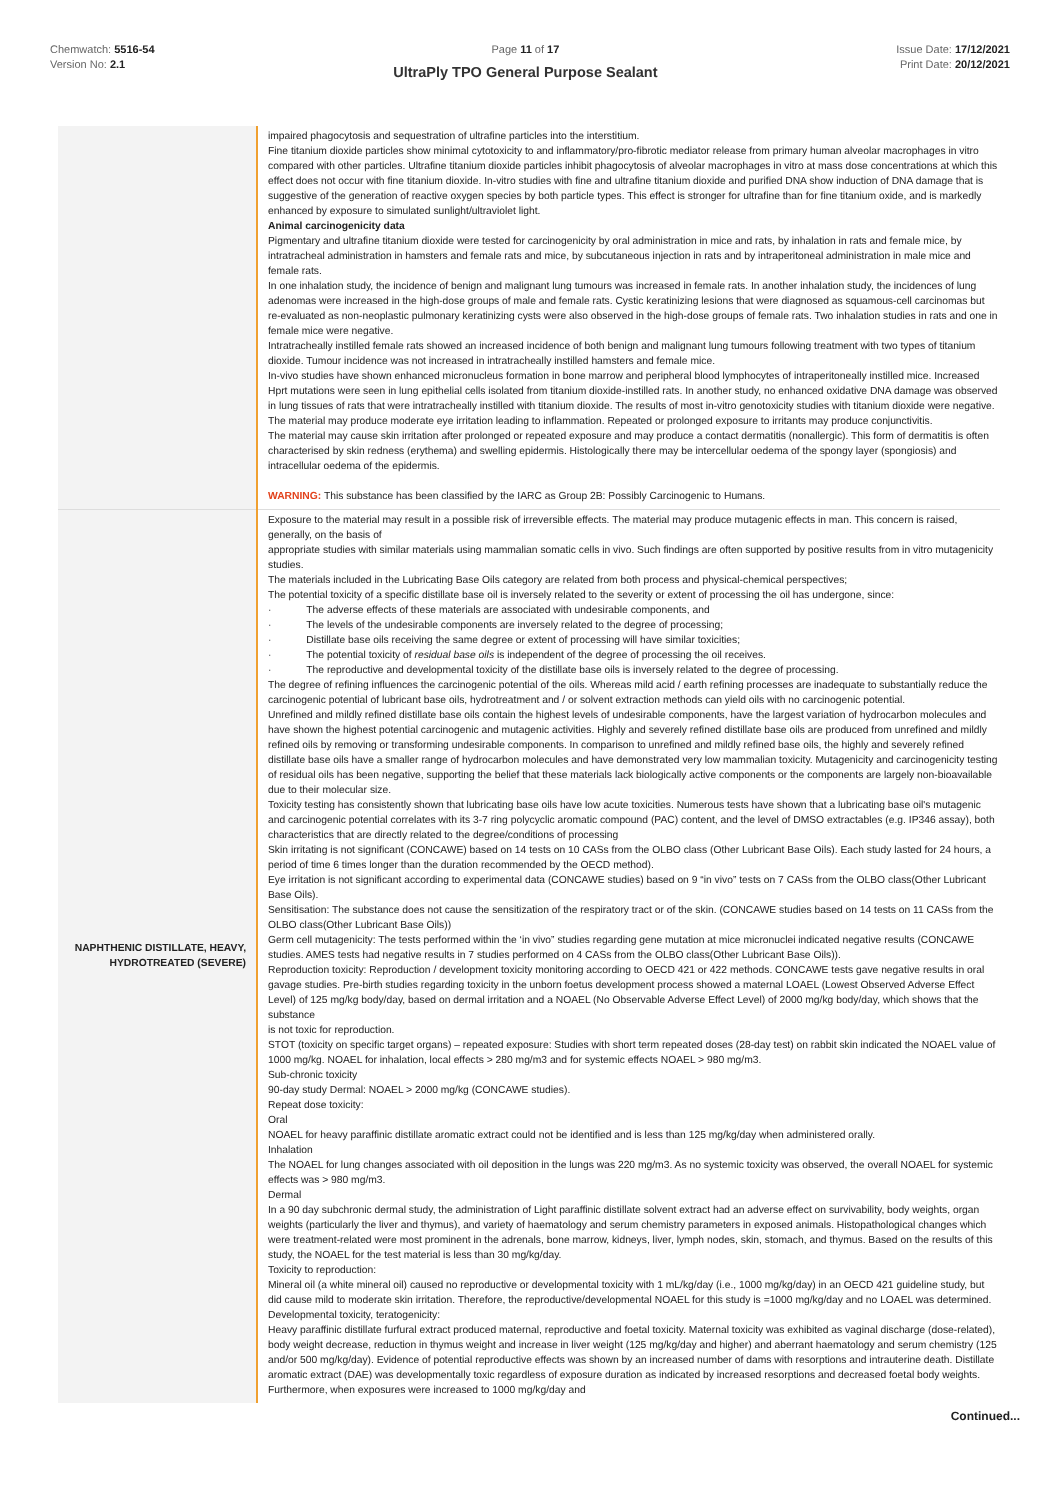Chemwatch: 5516-54
Version No: 2.1
Page 11 of 17
UltraPly TPO General Purpose Sealant
Issue Date: 17/12/2021
Print Date: 20/12/2021
| | impaired phagocytosis and sequestration of ultrafine particles into the interstitium. Fine titanium dioxide particles show minimal cytotoxicity to and inflammatory/pro-fibrotic mediator release from primary human alveolar macrophages in vitro compared with other particles. Ultrafine titanium dioxide particles inhibit phagocytosis of alveolar macrophages in vitro at mass dose concentrations at which this effect does not occur with fine titanium dioxide. In-vitro studies with fine and ultrafine titanium dioxide and purified DNA show induction of DNA damage that is suggestive of the generation of reactive oxygen species by both particle types. This effect is stronger for ultrafine than for fine titanium oxide, and is markedly enhanced by exposure to simulated sunlight/ultraviolet light. Animal carcinogenicity data Pigmentary and ultrafine titanium dioxide were tested for carcinogenicity by oral administration in mice and rats, by inhalation in rats and female mice, by intratracheal administration in hamsters and female rats and mice, by subcutaneous injection in rats and by intraperitoneal administration in male mice and female rats. In one inhalation study, the incidence of benign and malignant lung tumours was increased in female rats. In another inhalation study, the incidences of lung adenomas were increased in the high-dose groups of male and female rats. Cystic keratinizing lesions that were diagnosed as squamous-cell carcinomas but re-evaluated as non-neoplastic pulmonary keratinizing cysts were also observed in the high-dose groups of female rats. Two inhalation studies in rats and one in female mice were negative. Intratracheally instilled female rats showed an increased incidence of both benign and malignant lung tumours following treatment with two types of titanium dioxide. Tumour incidence was not increased in intratracheally instilled hamsters and female mice. In-vivo studies have shown enhanced micronucleus formation in bone marrow and peripheral blood lymphocytes of intraperitoneally instilled mice. Increased Hprt mutations were seen in lung epithelial cells isolated from titanium dioxide-instilled rats. In another study, no enhanced oxidative DNA damage was observed in lung tissues of rats that were intratracheally instilled with titanium dioxide. The results of most in-vitro genotoxicity studies with titanium dioxide were negative. The material may produce moderate eye irritation leading to inflammation. Repeated or prolonged exposure to irritants may produce conjunctivitis. The material may cause skin irritation after prolonged or repeated exposure and may produce a contact dermatitis (nonallergic). This form of dermatitis is often characterised by skin redness (erythema) and swelling epidermis. Histologically there may be intercellular oedema of the spongy layer (spongiosis) and intracellular oedema of the epidermis. WARNING: This substance has been classified by the IARC as Group 2B: Possibly Carcinogenic to Humans. |
| NAPHTHENIC DISTILLATE, HEAVY, HYDROTREATED (SEVERE) | Exposure to the material may result in a possible risk of irreversible effects. The material may produce mutagenic effects in man. This concern is raised, generally, on the basis of appropriate studies with similar materials using mammalian somatic cells in vivo. Such findings are often supported by positive results from in vitro mutagenicity studies. The materials included in the Lubricating Base Oils category are related from both process and physical-chemical perspectives; The potential toxicity of a specific distillate base oil is inversely related to the severity or extent of processing the oil has undergone, since: · The adverse effects of these materials are associated with undesirable components, and · The levels of the undesirable components are inversely related to the degree of processing; · Distillate base oils receiving the same degree or extent of processing will have similar toxicities; · The potential toxicity of residual base oils is independent of the degree of processing the oil receives. · The reproductive and developmental toxicity of the distillate base oils is inversely related to the degree of processing. The degree of refining influences the carcinogenic potential of the oils. Whereas mild acid / earth refining processes are inadequate to substantially reduce the carcinogenic potential of lubricant base oils, hydrotreatment and / or solvent extraction methods can yield oils with no carcinogenic potential. Unrefined and mildly refined distillate base oils contain the highest levels of undesirable components, have the largest variation of hydrocarbon molecules and have shown the highest potential carcinogenic and mutagenic activities. Highly and severely refined distillate base oils are produced from unrefined and mildly refined oils by removing or transforming undesirable components. In comparison to unrefined and mildly refined base oils, the highly and severely refined distillate base oils have a smaller range of hydrocarbon molecules and have demonstrated very low mammalian toxicity. Mutagenicity and carcinogenicity testing of residual oils has been negative, supporting the belief that these materials lack biologically active components or the components are largely non-bioavailable due to their molecular size. Toxicity testing has consistently shown that lubricating base oils have low acute toxicities. Numerous tests have shown that a lubricating base oil's mutagenic and carcinogenic potential correlates with its 3-7 ring polycyclic aromatic compound (PAC) content, and the level of DMSO extractables (e.g. IP346 assay), both characteristics that are directly related to the degree/conditions of processing Skin irritating is not significant (CONCAWE) based on 14 tests on 10 CASs from the OLBO class (Other Lubricant Base Oils). Each study lasted for 24 hours, a period of time 6 times longer than the duration recommended by the OECD method). Eye irritation is not significant according to experimental data (CONCAWE studies) based on 9 “in vivo” tests on 7 CASs from the OLBO class(Other Lubricant Base Oils). Sensitisation: The substance does not cause the sensitization of the respiratory tract or of the skin. (CONCAWE studies based on 14 tests on 11 CASs from the OLBO class(Other Lubricant Base Oils)) Germ cell mutagenicity: The tests performed within the ‘in vivo” studies regarding gene mutation at mice micronuclei indicated negative results (CONCAWE studies. AMES tests had negative results in 7 studies performed on 4 CASs from the OLBO class(Other Lubricant Base Oils)). Reproduction toxicity: Reproduction / development toxicity monitoring according to OECD 421 or 422 methods. CONCAWE tests gave negative results in oral gavage studies. Pre-birth studies regarding toxicity in the unborn foetus development process showed a maternal LOAEL (Lowest Observed Adverse Effect Level) of 125 mg/kg body/day, based on dermal irritation and a NOAEL (No Observable Adverse Effect Level) of 2000 mg/kg body/day, which shows that the substance is not toxic for reproduction. STOT (toxicity on specific target organs) – repeated exposure: Studies with short term repeated doses (28-day test) on rabbit skin indicated the NOAEL value of 1000 mg/kg. NOAEL for inhalation, local effects > 280 mg/m3 and for systemic effects NOAEL > 980 mg/m3. Sub-chronic toxicity 90-day study Dermal: NOAEL > 2000 mg/kg (CONCAWE studies). Repeat dose toxicity: Oral NOAEL for heavy paraffinic distillate aromatic extract could not be identified and is less than 125 mg/kg/day when administered orally. Inhalation The NOAEL for lung changes associated with oil deposition in the lungs was 220 mg/m3. As no systemic toxicity was observed, the overall NOAEL for systemic effects was > 980 mg/m3. Dermal In a 90 day subchronic dermal study, the administration of Light paraffinic distillate solvent extract had an adverse effect on survivability, body weights, organ weights (particularly the liver and thymus), and variety of haematology and serum chemistry parameters in exposed animals. Histopathological changes which were treatment-related were most prominent in the adrenals, bone marrow, kidneys, liver, lymph nodes, skin, stomach, and thymus. Based on the results of this study, the NOAEL for the test material is less than 30 mg/kg/day. Toxicity to reproduction: Mineral oil (a white mineral oil) caused no reproductive or developmental toxicity with 1 mL/kg/day (i.e., 1000 mg/kg/day) in an OECD 421 guideline study, but did cause mild to moderate skin irritation. Therefore, the reproductive/developmental NOAEL for this study is =1000 mg/kg/day and no LOAEL was determined. Developmental toxicity, teratogenicity: Heavy paraffinic distillate furfural extract produced maternal, reproductive and foetal toxicity. Maternal toxicity was exhibited as vaginal discharge (dose-related), body weight decrease, reduction in thymus weight and increase in liver weight (125 mg/kg/day and higher) and aberrant haematology and serum chemistry (125 and/or 500 mg/kg/day). Evidence of potential reproductive effects was shown by an increased number of dams with resorptions and intrauterine death. Distillate aromatic extract (DAE) was developmentally toxic regardless of exposure duration as indicated by increased resorptions and decreased foetal body weights. Furthermore, when exposures were increased to 1000 mg/kg/day and |
Continued...